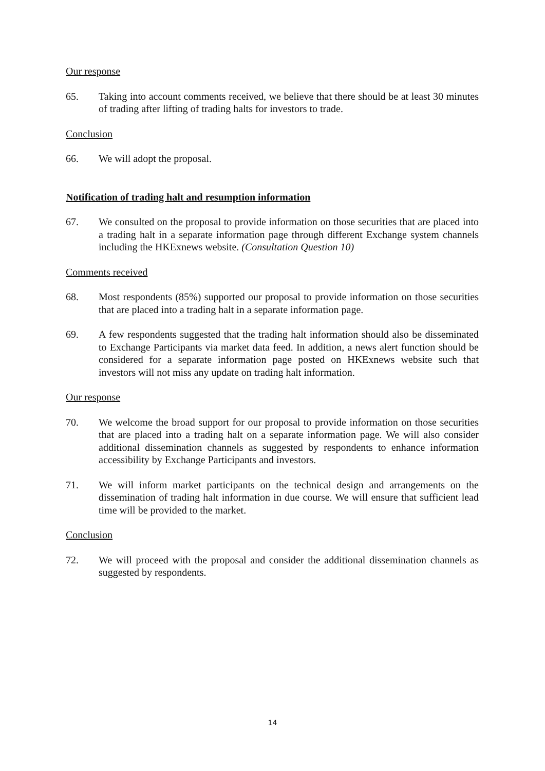Our response
65. Taking into account comments received, we believe that there should be at least 30 minutes of trading after lifting of trading halts for investors to trade.
Conclusion
66. We will adopt the proposal.
Notification of trading halt and resumption information
67. We consulted on the proposal to provide information on those securities that are placed into a trading halt in a separate information page through different Exchange system channels including the HKExnews website. (Consultation Question 10)
Comments received
68. Most respondents (85%) supported our proposal to provide information on those securities that are placed into a trading halt in a separate information page.
69. A few respondents suggested that the trading halt information should also be disseminated to Exchange Participants via market data feed. In addition, a news alert function should be considered for a separate information page posted on HKExnews website such that investors will not miss any update on trading halt information.
Our response
70. We welcome the broad support for our proposal to provide information on those securities that are placed into a trading halt on a separate information page. We will also consider additional dissemination channels as suggested by respondents to enhance information accessibility by Exchange Participants and investors.
71. We will inform market participants on the technical design and arrangements on the dissemination of trading halt information in due course. We will ensure that sufficient lead time will be provided to the market.
Conclusion
72. We will proceed with the proposal and consider the additional dissemination channels as suggested by respondents.
14